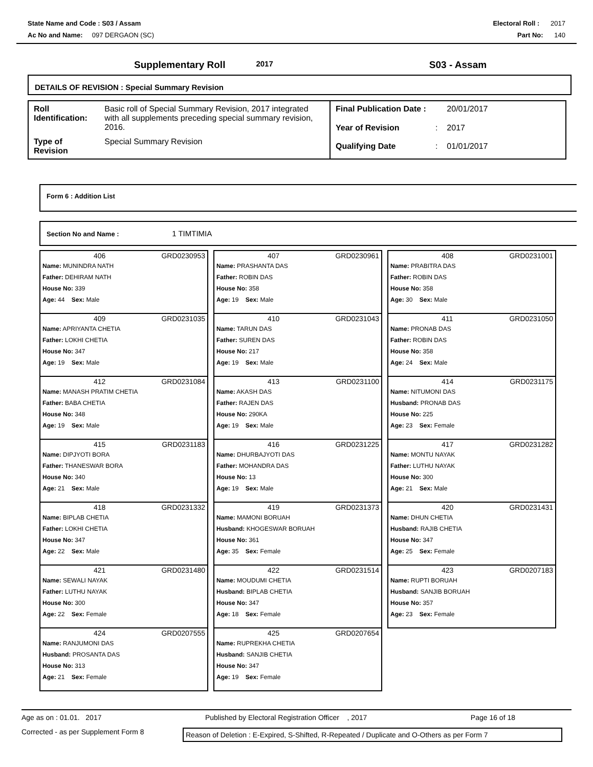State Name and Code : S03 / Assam Electoral Roll : 2017
Ac No and Name: 097 DERGAON (SC) Part No: 140
Supplementary Roll 2017 S03 - Assam
DETAILS OF REVISION : Special Summary Revision
| Roll Identification: | Basic roll of Special Summary Revision, 2017 integrated with all supplements preceding special summary revision, 2016. |
| Type of Revision | Special Summary Revision |
| Final Publication Date : | | 20/01/2017 |
| Year of Revision | : | 2017 |
| Qualifying Date | : | 01/01/2017 |
Form 6 : Addition List
Section No and Name : 1 TIMTIMIA
406 GRD0230953
Name: MUNINDRA NATH
Father: DEHIRAM NATH
House No: 339
Age: 44 Sex: Male
407 GRD0230961
Name: PRASHANTA DAS
Father: ROBIN DAS
House No: 358
Age: 19 Sex: Male
408 GRD0231001
Name: PRABITRA DAS
Father: ROBIN DAS
House No: 358
Age: 30 Sex: Male
409 GRD0231035
Name: APRIYANTA CHETIA
Father: LOKHI CHETIA
House No: 347
Age: 19 Sex: Male
410 GRD0231043
Name: TARUN DAS
Father: SUREN DAS
House No: 217
Age: 19 Sex: Male
411 GRD0231050
Name: PRONAB DAS
Father: ROBIN DAS
House No: 358
Age: 24 Sex: Male
412 GRD0231084
Name: MANASH PRATIM CHETIA
Father: BABA CHETIA
House No: 348
Age: 19 Sex: Male
413 GRD0231100
Name: AKASH DAS
Father: RAJEN DAS
House No: 290KA
Age: 19 Sex: Male
414 GRD0231175
Name: NITUMONI DAS
Husband: PRONAB DAS
House No: 225
Age: 23 Sex: Female
415 GRD0231183
Name: DIPJYOTI BORA
Father: THANESWAR BORA
House No: 340
Age: 21 Sex: Male
416 GRD0231225
Name: DHURBAJYOTI DAS
Father: MOHANDRA DAS
House No: 13
Age: 19 Sex: Male
417 GRD0231282
Name: MONTU NAYAK
Father: LUTHU NAYAK
House No: 300
Age: 21 Sex: Male
418 GRD0231332
Name: BIPLAB CHETIA
Father: LOKHI CHETIA
House No: 347
Age: 22 Sex: Male
419 GRD0231373
Name: MAMONI BORUAH
Husband: KHOGESWAR BORUAH
House No: 361
Age: 35 Sex: Female
420 GRD0231431
Name: DHUN CHETIA
Husband: RAJIB CHETIA
House No: 347
Age: 25 Sex: Female
421 GRD0231480
Name: SEWALI NAYAK
Father: LUTHU NAYAK
House No: 300
Age: 22 Sex: Female
422 GRD0231514
Name: MOUDUMI CHETIA
Husband: BIPLAB CHETIA
House No: 347
Age: 18 Sex: Female
423 GRD0207183
Name: RUPTI BORUAH
Husband: SANJIB BORUAH
House No: 357
Age: 23 Sex: Female
424 GRD0207555
Name: RANJUMONI DAS
Husband: PROSANTA DAS
House No: 313
Age: 21 Sex: Female
425 GRD0207654
Name: RUPREKHA CHETIA
Husband: SANJIB CHETIA
House No: 347
Age: 19 Sex: Female
Age as on : 01.01. 2017 Published by Electoral Registration Officer , 2017 Page 16 of 18
Corrected - as per Supplement Form 8 Reason of Deletion : E-Expired, S-Shifted, R-Repeated / Duplicate and O-Others as per Form 7